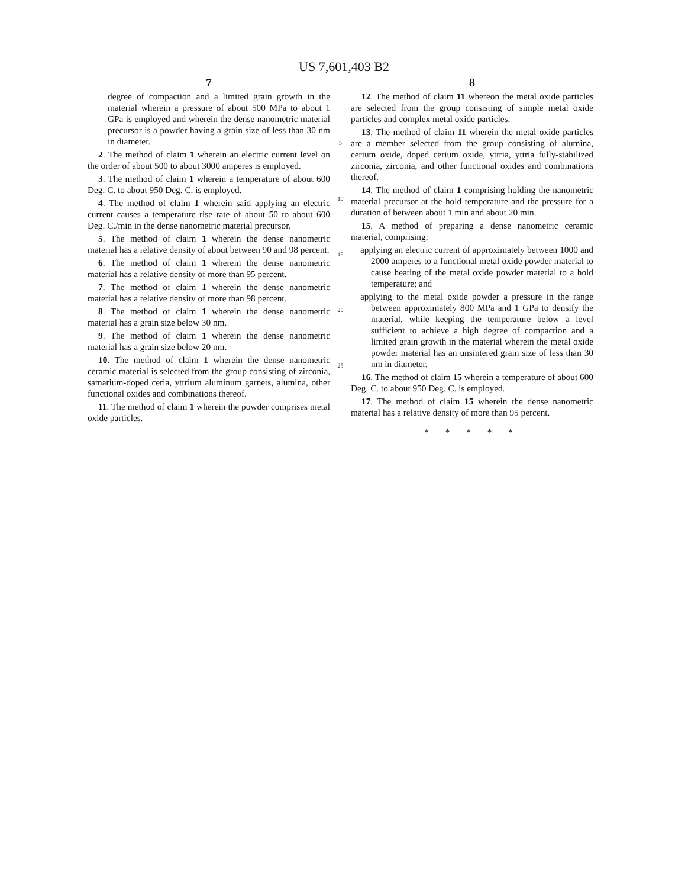US 7,601,403 B2
7
degree of compaction and a limited grain growth in the material wherein a pressure of about 500 MPa to about 1 GPa is employed and wherein the dense nanometric material precursor is a powder having a grain size of less than 30 nm in diameter.
2. The method of claim 1 wherein an electric current level on the order of about 500 to about 3000 amperes is employed.
3. The method of claim 1 wherein a temperature of about 600 Deg. C. to about 950 Deg. C. is employed.
4. The method of claim 1 wherein said applying an electric current causes a temperature rise rate of about 50 to about 600 Deg. C./min in the dense nanometric material precursor.
5. The method of claim 1 wherein the dense nanometric material has a relative density of about between 90 and 98 percent.
6. The method of claim 1 wherein the dense nanometric material has a relative density of more than 95 percent.
7. The method of claim 1 wherein the dense nanometric material has a relative density of more than 98 percent.
8. The method of claim 1 wherein the dense nanometric material has a grain size below 30 nm.
9. The method of claim 1 wherein the dense nanometric material has a grain size below 20 nm.
10. The method of claim 1 wherein the dense nanometric ceramic material is selected from the group consisting of zirconia, samarium-doped ceria, yttrium aluminum garnets, alumina, other functional oxides and combinations thereof.
11. The method of claim 1 wherein the powder comprises metal oxide particles.
5
10
15
20
25
8
12. The method of claim 11 whereon the metal oxide particles are selected from the group consisting of simple metal oxide particles and complex metal oxide particles.
13. The method of claim 11 wherein the metal oxide particles are a member selected from the group consisting of alumina, cerium oxide, doped cerium oxide, yttria, yttria fully-stabilized zirconia, zirconia, and other functional oxides and combinations thereof.
14. The method of claim 1 comprising holding the nanometric material precursor at the hold temperature and the pressure for a duration of between about 1 min and about 20 min.
15. A method of preparing a dense nanometric ceramic material, comprising:
applying an electric current of approximately between 1000 and 2000 amperes to a functional metal oxide powder material to cause heating of the metal oxide powder material to a hold temperature; and
applying to the metal oxide powder a pressure in the range between approximately 800 MPa and 1 GPa to densify the material, while keeping the temperature below a level sufficient to achieve a high degree of compaction and a limited grain growth in the material wherein the metal oxide powder material has an unsintered grain size of less than 30 nm in diameter.
16. The method of claim 15 wherein a temperature of about 600 Deg. C. to about 950 Deg. C. is employed.
17. The method of claim 15 wherein the dense nanometric material has a relative density of more than 95 percent.
* * * * *